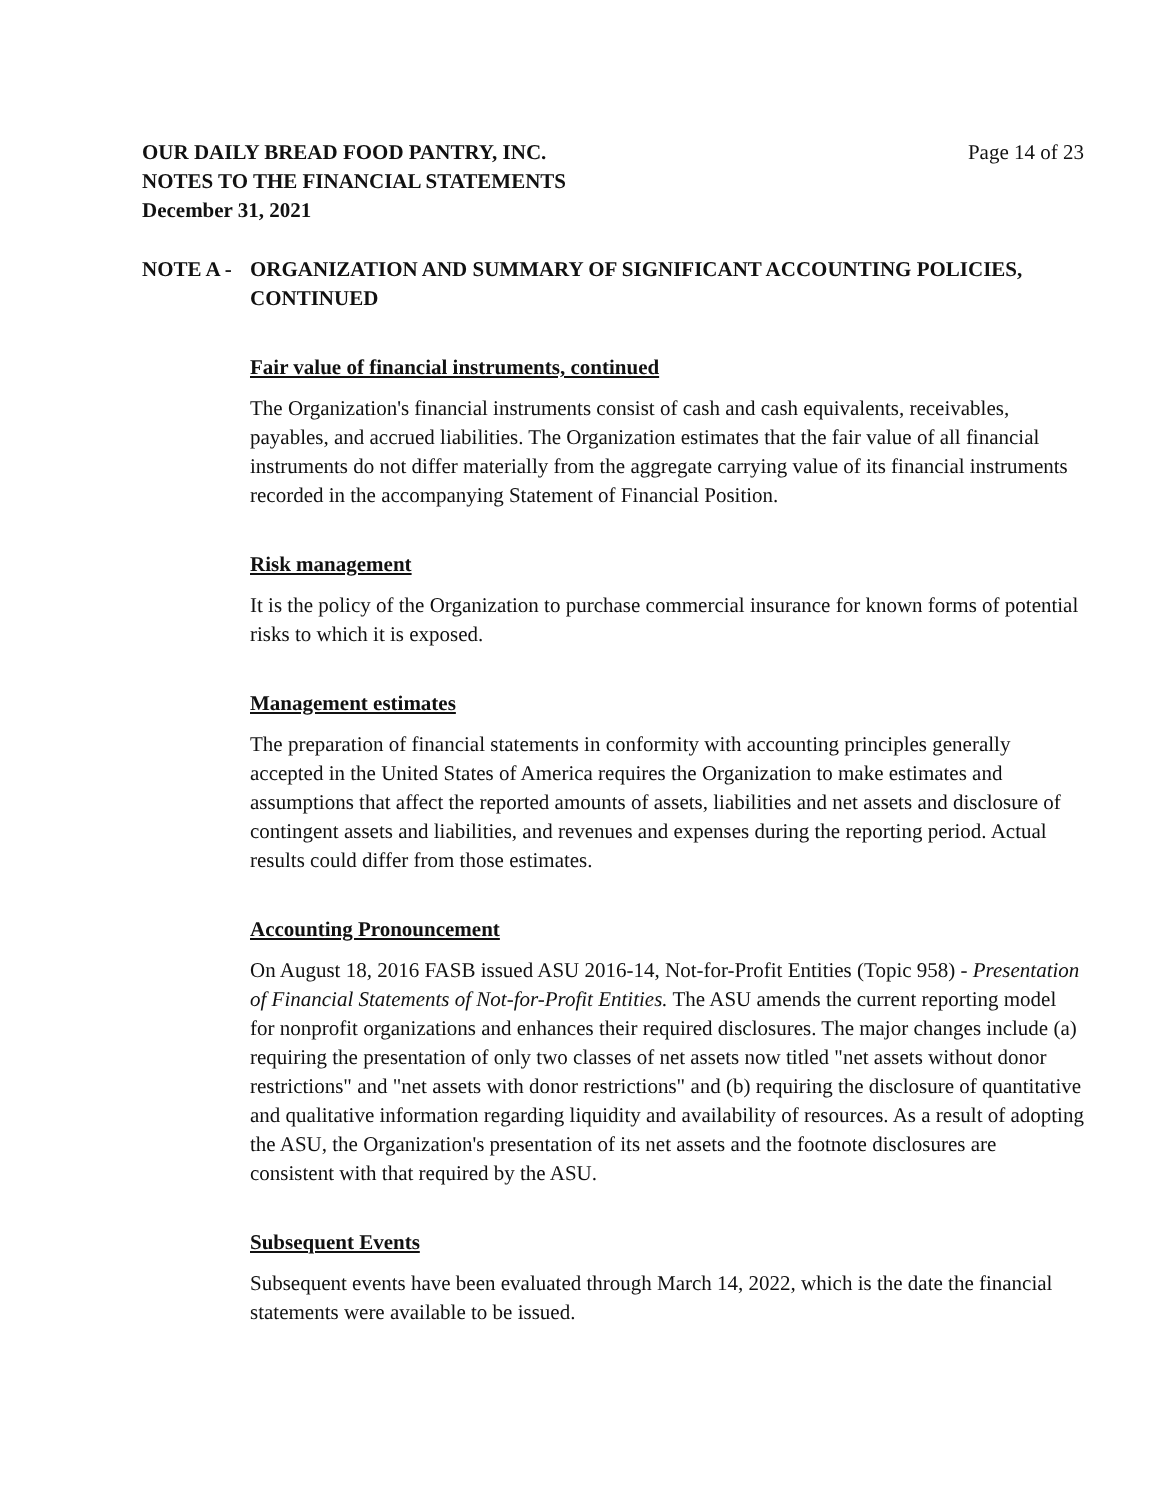OUR DAILY BREAD FOOD PANTRY, INC.
NOTES TO THE FINANCIAL STATEMENTS
December 31, 2021
Page 14 of 23
NOTE A - ORGANIZATION AND SUMMARY OF SIGNIFICANT ACCOUNTING POLICIES, CONTINUED
Fair value of financial instruments, continued
The Organization's financial instruments consist of cash and cash equivalents, receivables, payables, and accrued liabilities. The Organization estimates that the fair value of all financial instruments do not differ materially from the aggregate carrying value of its financial instruments recorded in the accompanying Statement of Financial Position.
Risk management
It is the policy of the Organization to purchase commercial insurance for known forms of potential risks to which it is exposed.
Management estimates
The preparation of financial statements in conformity with accounting principles generally accepted in the United States of America requires the Organization to make estimates and assumptions that affect the reported amounts of assets, liabilities and net assets and disclosure of contingent assets and liabilities, and revenues and expenses during the reporting period. Actual results could differ from those estimates.
Accounting Pronouncement
On August 18, 2016 FASB issued ASU 2016-14, Not-for-Profit Entities (Topic 958) - Presentation of Financial Statements of Not-for-Profit Entities. The ASU amends the current reporting model for nonprofit organizations and enhances their required disclosures. The major changes include (a) requiring the presentation of only two classes of net assets now titled "net assets without donor restrictions" and "net assets with donor restrictions" and (b) requiring the disclosure of quantitative and qualitative information regarding liquidity and availability of resources. As a result of adopting the ASU, the Organization's presentation of its net assets and the footnote disclosures are consistent with that required by the ASU.
Subsequent Events
Subsequent events have been evaluated through March 14, 2022, which is the date the financial statements were available to be issued.